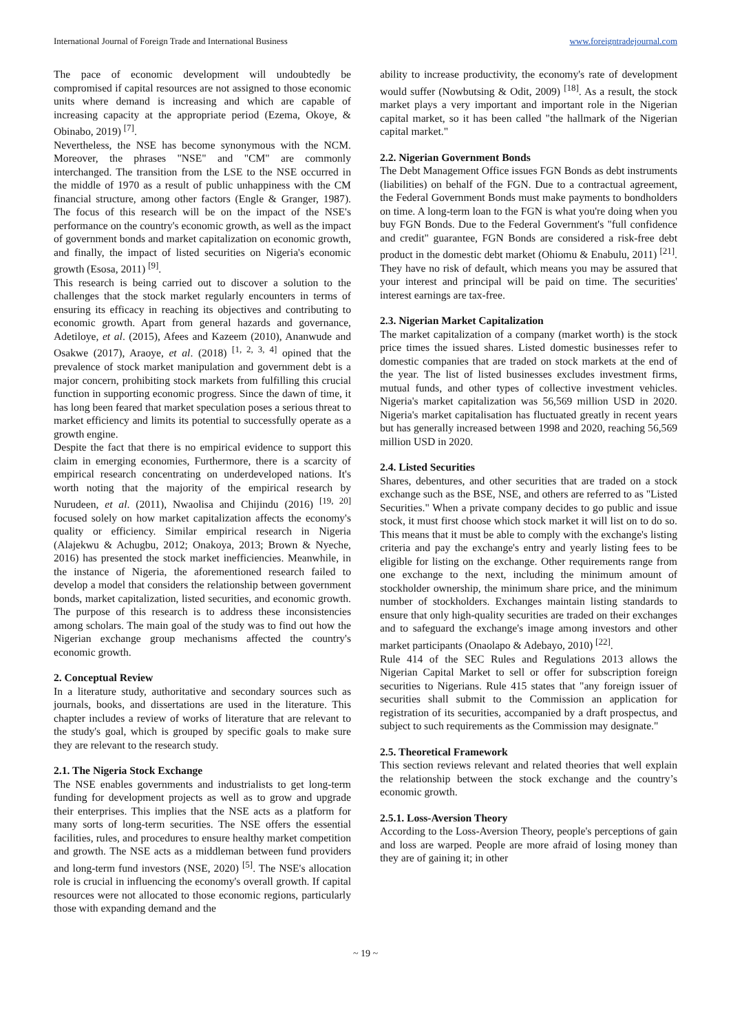International Journal of Foreign Trade and International Business www.foreigntradejournal.com
The pace of economic development will undoubtedly be compromised if capital resources are not assigned to those economic units where demand is increasing and which are capable of increasing capacity at the appropriate period (Ezema, Okoye, & Obinabo, 2019) <sup>[7]</sup>.
Nevertheless, the NSE has become synonymous with the NCM. Moreover, the phrases "NSE" and "CM" are commonly interchanged. The transition from the LSE to the NSE occurred in the middle of 1970 as a result of public unhappiness with the CM financial structure, among other factors (Engle & Granger, 1987). The focus of this research will be on the impact of the NSE's performance on the country's economic growth, as well as the impact of government bonds and market capitalization on economic growth, and finally, the impact of listed securities on Nigeria's economic growth (Esosa, 2011) <sup>[9]</sup>.
This research is being carried out to discover a solution to the challenges that the stock market regularly encounters in terms of ensuring its efficacy in reaching its objectives and contributing to economic growth. Apart from general hazards and governance, Adetiloye, et al. (2015), Afees and Kazeem (2010), Ananwude and Osakwe (2017), Araoye, et al. (2018) <sup>[1, 2, 3, 4]</sup> opined that the prevalence of stock market manipulation and government debt is a major concern, prohibiting stock markets from fulfilling this crucial function in supporting economic progress. Since the dawn of time, it has long been feared that market speculation poses a serious threat to market efficiency and limits its potential to successfully operate as a growth engine.
Despite the fact that there is no empirical evidence to support this claim in emerging economies, Furthermore, there is a scarcity of empirical research concentrating on underdeveloped nations. It's worth noting that the majority of the empirical research by Nurudeen, et al. (2011), Nwaolisa and Chijindu (2016) <sup>[19, 20]</sup> focused solely on how market capitalization affects the economy's quality or efficiency. Similar empirical research in Nigeria (Alajekwu & Achugbu, 2012; Onakoya, 2013; Brown & Nyeche, 2016) has presented the stock market inefficiencies. Meanwhile, in the instance of Nigeria, the aforementioned research failed to develop a model that considers the relationship between government bonds, market capitalization, listed securities, and economic growth. The purpose of this research is to address these inconsistencies among scholars. The main goal of the study was to find out how the Nigerian exchange group mechanisms affected the country's economic growth.
2. Conceptual Review
In a literature study, authoritative and secondary sources such as journals, books, and dissertations are used in the literature. This chapter includes a review of works of literature that are relevant to the study's goal, which is grouped by specific goals to make sure they are relevant to the research study.
2.1. The Nigeria Stock Exchange
The NSE enables governments and industrialists to get long-term funding for development projects as well as to grow and upgrade their enterprises. This implies that the NSE acts as a platform for many sorts of long-term securities. The NSE offers the essential facilities, rules, and procedures to ensure healthy market competition and growth. The NSE acts as a middleman between fund providers and long-term fund investors (NSE, 2020) <sup>[5]</sup>. The NSE's allocation role is crucial in influencing the economy's overall growth. If capital resources were not allocated to those economic regions, particularly those with expanding demand and the
ability to increase productivity, the economy's rate of development would suffer (Nowbutsing & Odit, 2009) <sup>[18]</sup>. As a result, the stock market plays a very important and important role in the Nigerian capital market, so it has been called "the hallmark of the Nigerian capital market."
2.2. Nigerian Government Bonds
The Debt Management Office issues FGN Bonds as debt instruments (liabilities) on behalf of the FGN. Due to a contractual agreement, the Federal Government Bonds must make payments to bondholders on time. A long-term loan to the FGN is what you're doing when you buy FGN Bonds. Due to the Federal Government's "full confidence and credit" guarantee, FGN Bonds are considered a risk-free debt product in the domestic debt market (Ohiomu & Enabulu, 2011) <sup>[21]</sup>. They have no risk of default, which means you may be assured that your interest and principal will be paid on time. The securities' interest earnings are tax-free.
2.3. Nigerian Market Capitalization
The market capitalization of a company (market worth) is the stock price times the issued shares. Listed domestic businesses refer to domestic companies that are traded on stock markets at the end of the year. The list of listed businesses excludes investment firms, mutual funds, and other types of collective investment vehicles. Nigeria's market capitalization was 56,569 million USD in 2020. Nigeria's market capitalisation has fluctuated greatly in recent years but has generally increased between 1998 and 2020, reaching 56,569 million USD in 2020.
2.4. Listed Securities
Shares, debentures, and other securities that are traded on a stock exchange such as the BSE, NSE, and others are referred to as "Listed Securities." When a private company decides to go public and issue stock, it must first choose which stock market it will list on to do so. This means that it must be able to comply with the exchange's listing criteria and pay the exchange's entry and yearly listing fees to be eligible for listing on the exchange. Other requirements range from one exchange to the next, including the minimum amount of stockholder ownership, the minimum share price, and the minimum number of stockholders. Exchanges maintain listing standards to ensure that only high-quality securities are traded on their exchanges and to safeguard the exchange's image among investors and other market participants (Onaolapo & Adebayo, 2010) <sup>[22]</sup>.
Rule 414 of the SEC Rules and Regulations 2013 allows the Nigerian Capital Market to sell or offer for subscription foreign securities to Nigerians. Rule 415 states that "any foreign issuer of securities shall submit to the Commission an application for registration of its securities, accompanied by a draft prospectus, and subject to such requirements as the Commission may designate."
2.5. Theoretical Framework
This section reviews relevant and related theories that well explain the relationship between the stock exchange and the country’s economic growth.
2.5.1. Loss-Aversion Theory
According to the Loss-Aversion Theory, people's perceptions of gain and loss are warped. People are more afraid of losing money than they are of gaining it; in other
~ 19 ~